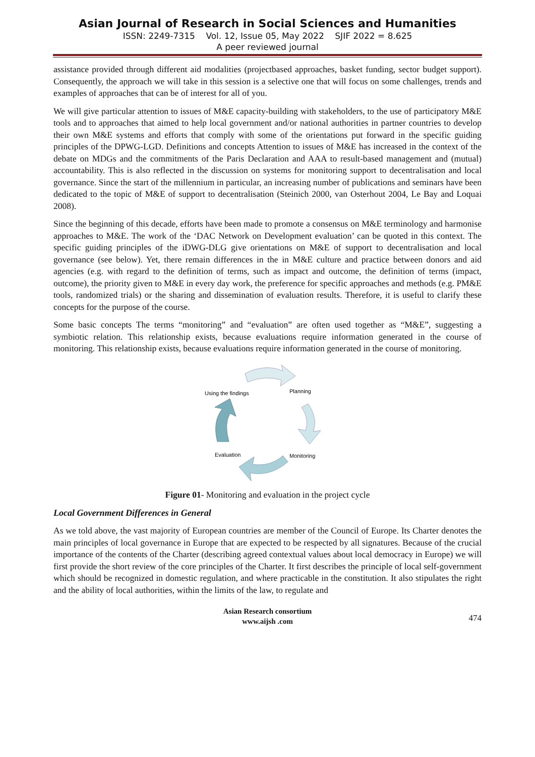Asian Journal of Research in Social Sciences and Humanities
ISSN: 2249-7315 Vol. 12, Issue 05, May 2022 SJIF 2022 = 8.625
A peer reviewed journal
assistance provided through different aid modalities (projectbased approaches, basket funding, sector budget support). Consequently, the approach we will take in this session is a selective one that will focus on some challenges, trends and examples of approaches that can be of interest for all of you.
We will give particular attention to issues of M&E capacity-building with stakeholders, to the use of participatory M&E tools and to approaches that aimed to help local government and/or national authorities in partner countries to develop their own M&E systems and efforts that comply with some of the orientations put forward in the specific guiding principles of the DPWG-LGD. Definitions and concepts Attention to issues of M&E has increased in the context of the debate on MDGs and the commitments of the Paris Declaration and AAA to result-based management and (mutual) accountability. This is also reflected in the discussion on systems for monitoring support to decentralisation and local governance. Since the start of the millennium in particular, an increasing number of publications and seminars have been dedicated to the topic of M&E of support to decentralisation (Steinich 2000, van Osterhout 2004, Le Bay and Loquai 2008).
Since the beginning of this decade, efforts have been made to promote a consensus on M&E terminology and harmonise approaches to M&E. The work of the ‘DAC Network on Development evaluation’ can be quoted in this context. The specific guiding principles of the iDWG-DLG give orientations on M&E of support to decentralisation and local governance (see below). Yet, there remain differences in the in M&E culture and practice between donors and aid agencies (e.g. with regard to the definition of terms, such as impact and outcome, the definition of terms (impact, outcome), the priority given to M&E in every day work, the preference for specific approaches and methods (e.g. PM&E tools, randomized trials) or the sharing and dissemination of evaluation results. Therefore, it is useful to clarify these concepts for the purpose of the course.
Some basic concepts The terms “monitoring” and “evaluation” are often used together as “M&E”, suggesting a symbiotic relation. This relationship exists, because evaluations require information generated in the course of monitoring. This relationship exists, because evaluations require information generated in the course of monitoring.
Using the findings
Planning
Monitoring
Evaluation
Figure 01- Monitoring and evaluation in the project cycle
Local Government Differences in General
As we told above, the vast majority of European countries are member of the Council of Europe. Its Charter denotes the main principles of local governance in Europe that are expected to be respected by all signatures. Because of the crucial importance of the contents of the Charter (describing agreed contextual values about local democracy in Europe) we will first provide the short review of the core principles of the Charter. It first describes the principle of local self-government which should be recognized in domestic regulation, and where practicable in the constitution. It also stipulates the right and the ability of local authorities, within the limits of the law, to regulate and
Asian Research consortium
www.aijsh .com
474